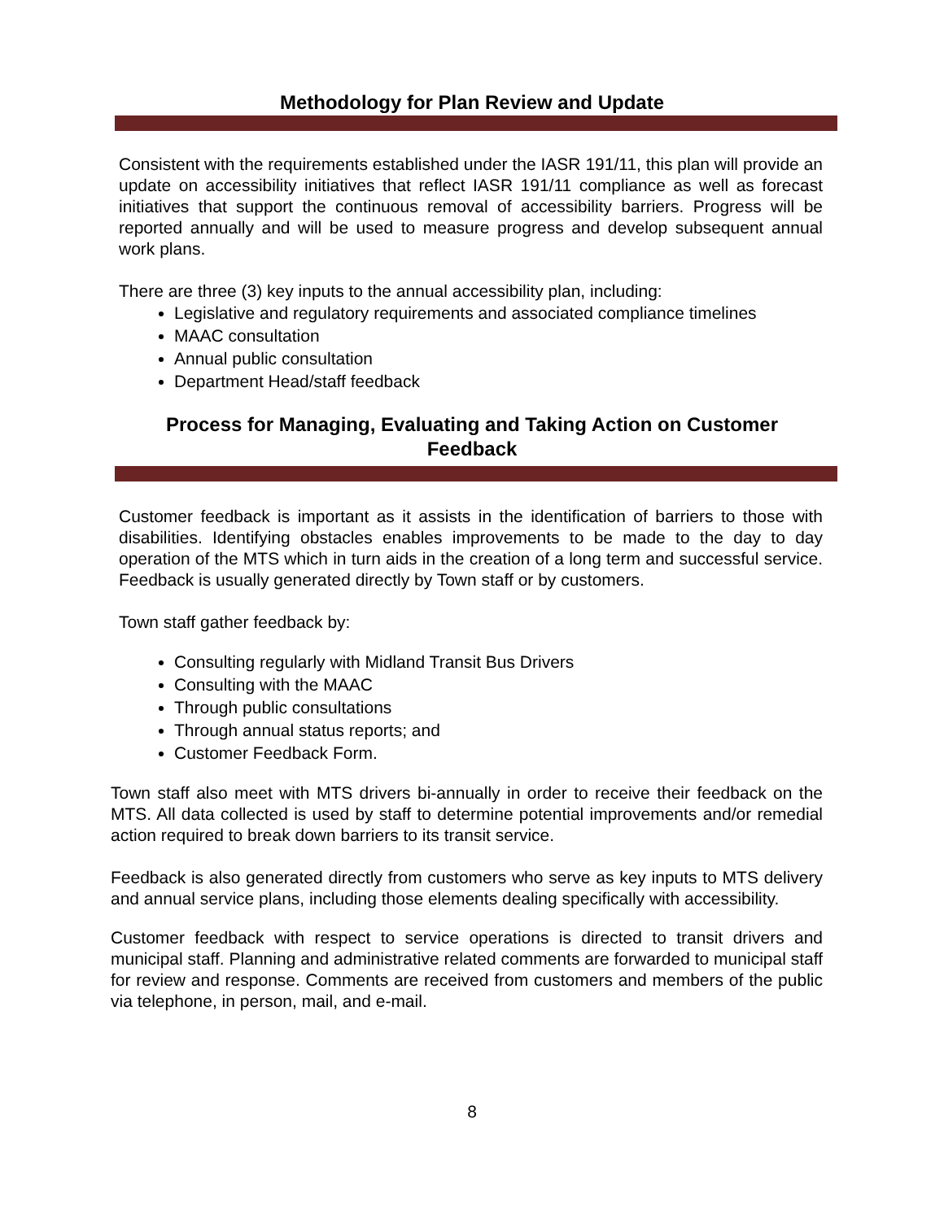Methodology for Plan Review and Update
Consistent with the requirements established under the IASR 191/11, this plan will provide an update on accessibility initiatives that reflect IASR 191/11 compliance as well as forecast initiatives that support the continuous removal of accessibility barriers. Progress will be reported annually and will be used to measure progress and develop subsequent annual work plans.
There are three (3) key inputs to the annual accessibility plan, including:
Legislative and regulatory requirements and associated compliance timelines
MAAC consultation
Annual public consultation
Department Head/staff feedback
Process for Managing, Evaluating and Taking Action on Customer Feedback
Customer feedback is important as it assists in the identification of barriers to those with disabilities. Identifying obstacles enables improvements to be made to the day to day operation of the MTS which in turn aids in the creation of a long term and successful service. Feedback is usually generated directly by Town staff or by customers.
Town staff gather feedback by:
Consulting regularly with Midland Transit Bus Drivers
Consulting with the MAAC
Through public consultations
Through annual status reports; and
Customer Feedback Form.
Town staff also meet with MTS drivers bi-annually in order to receive their feedback on the MTS. All data collected is used by staff to determine potential improvements and/or remedial action required to break down barriers to its transit service.
Feedback is also generated directly from customers who serve as key inputs to MTS delivery and annual service plans, including those elements dealing specifically with accessibility.
Customer feedback with respect to service operations is directed to transit drivers and municipal staff. Planning and administrative related comments are forwarded to municipal staff for review and response. Comments are received from customers and members of the public via telephone, in person, mail, and e-mail.
8